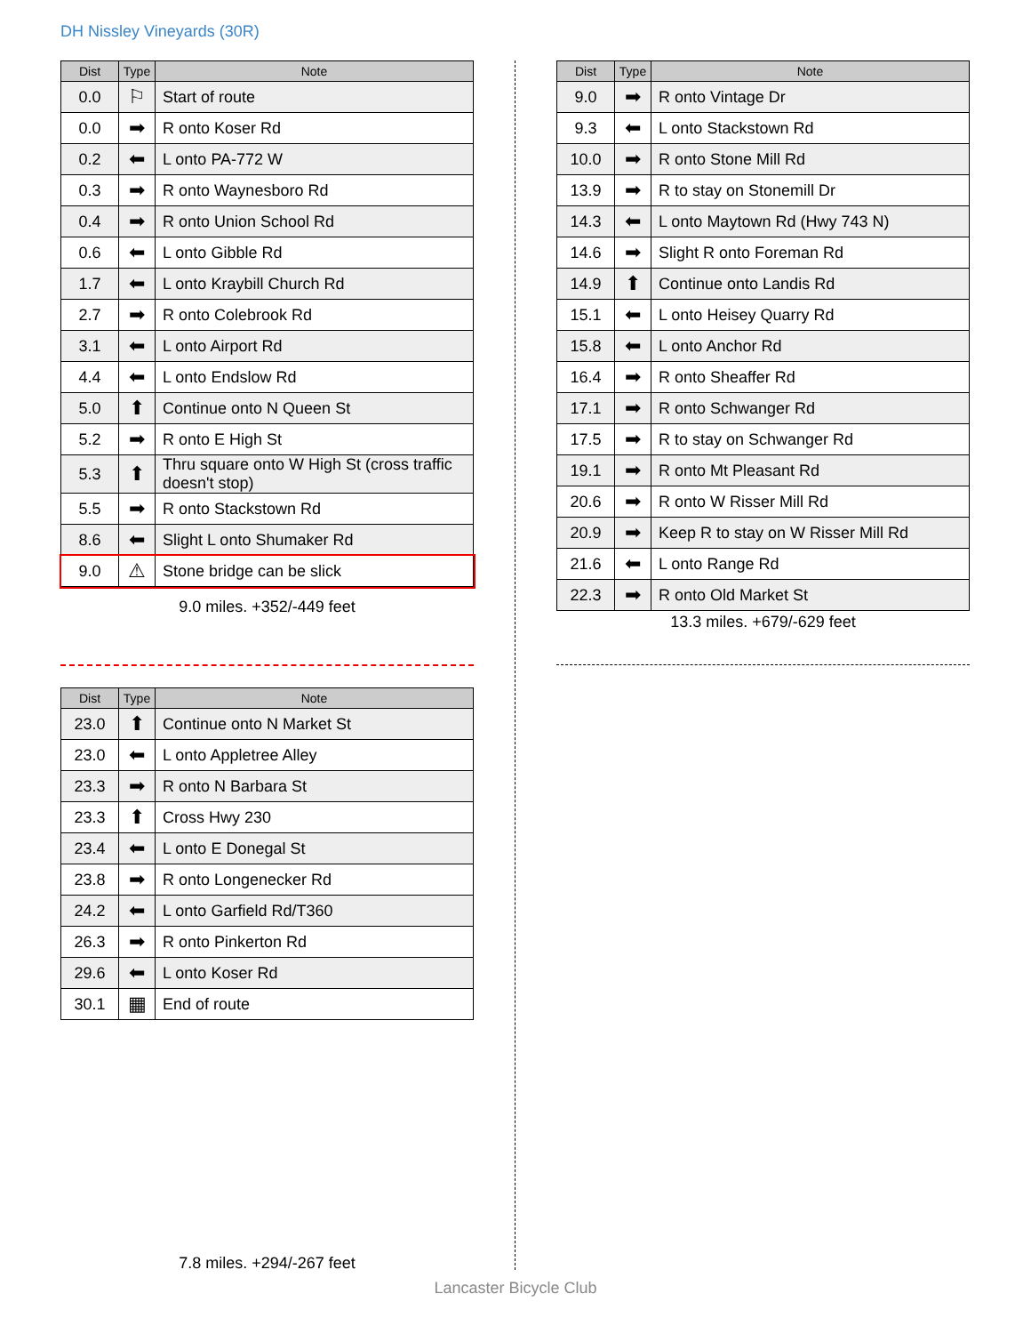DH Nissley Vineyards (30R)
| Dist | Type | Note |
| --- | --- | --- |
| 0.0 | ⚐ | Start of route |
| 0.0 | ➡ | R onto Koser Rd |
| 0.2 | ⬅ | L onto PA-772 W |
| 0.3 | ➡ | R onto Waynesboro Rd |
| 0.4 | ➡ | R onto Union School Rd |
| 0.6 | ⬅ | L onto Gibble Rd |
| 1.7 | ⬅ | L onto Kraybill Church Rd |
| 2.7 | ➡ | R onto Colebrook Rd |
| 3.1 | ⬅ | L onto Airport Rd |
| 4.4 | ⬅ | L onto Endslow Rd |
| 5.0 | ⬆ | Continue onto N Queen St |
| 5.2 | ➡ | R onto E High St |
| 5.3 | ⬆ | Thru square onto W High St (cross traffic doesn't stop) |
| 5.5 | ➡ | R onto Stackstown Rd |
| 8.6 | ⬅ | Slight L onto Shumaker Rd |
| 9.0 | ⚠ | Stone bridge can be slick |
9.0 miles. +352/-449 feet
| Dist | Type | Note |
| --- | --- | --- |
| 9.0 | ➡ | R onto Vintage Dr |
| 9.3 | ⬅ | L onto Stackstown Rd |
| 10.0 | ➡ | R onto Stone Mill Rd |
| 13.9 | ➡ | R to stay on Stonemill Dr |
| 14.3 | ⬅ | L onto Maytown Rd (Hwy 743 N) |
| 14.6 | ➡ | Slight R onto Foreman Rd |
| 14.9 | ⬆ | Continue onto Landis Rd |
| 15.1 | ⬅ | L onto Heisey Quarry Rd |
| 15.8 | ⬅ | L onto Anchor Rd |
| 16.4 | ➡ | R onto Sheaffer Rd |
| 17.1 | ➡ | R onto Schwanger Rd |
| 17.5 | ➡ | R to stay on Schwanger Rd |
| 19.1 | ➡ | R onto Mt Pleasant Rd |
| 20.6 | ➡ | R onto W Risser Mill Rd |
| 20.9 | ➡ | Keep R to stay on W Risser Mill Rd |
| 21.6 | ⬅ | L onto Range Rd |
| 22.3 | ➡ | R onto Old Market St |
13.3 miles. +679/-629 feet
| Dist | Type | Note |
| --- | --- | --- |
| 23.0 | ⬆ | Continue onto N Market St |
| 23.0 | ⬅ | L onto Appletree Alley |
| 23.3 | ➡ | R onto N Barbara St |
| 23.3 | ⬆ | Cross Hwy 230 |
| 23.4 | ⬅ | L onto E Donegal St |
| 23.8 | ➡ | R onto Longenecker Rd |
| 24.2 | ⬅ | L onto Garfield Rd/T360 |
| 26.3 | ➡ | R onto Pinkerton Rd |
| 29.6 | ⬅ | L onto Koser Rd |
| 30.1 | ▦ | End of route |
7.8 miles. +294/-267 feet
Lancaster Bicycle Club